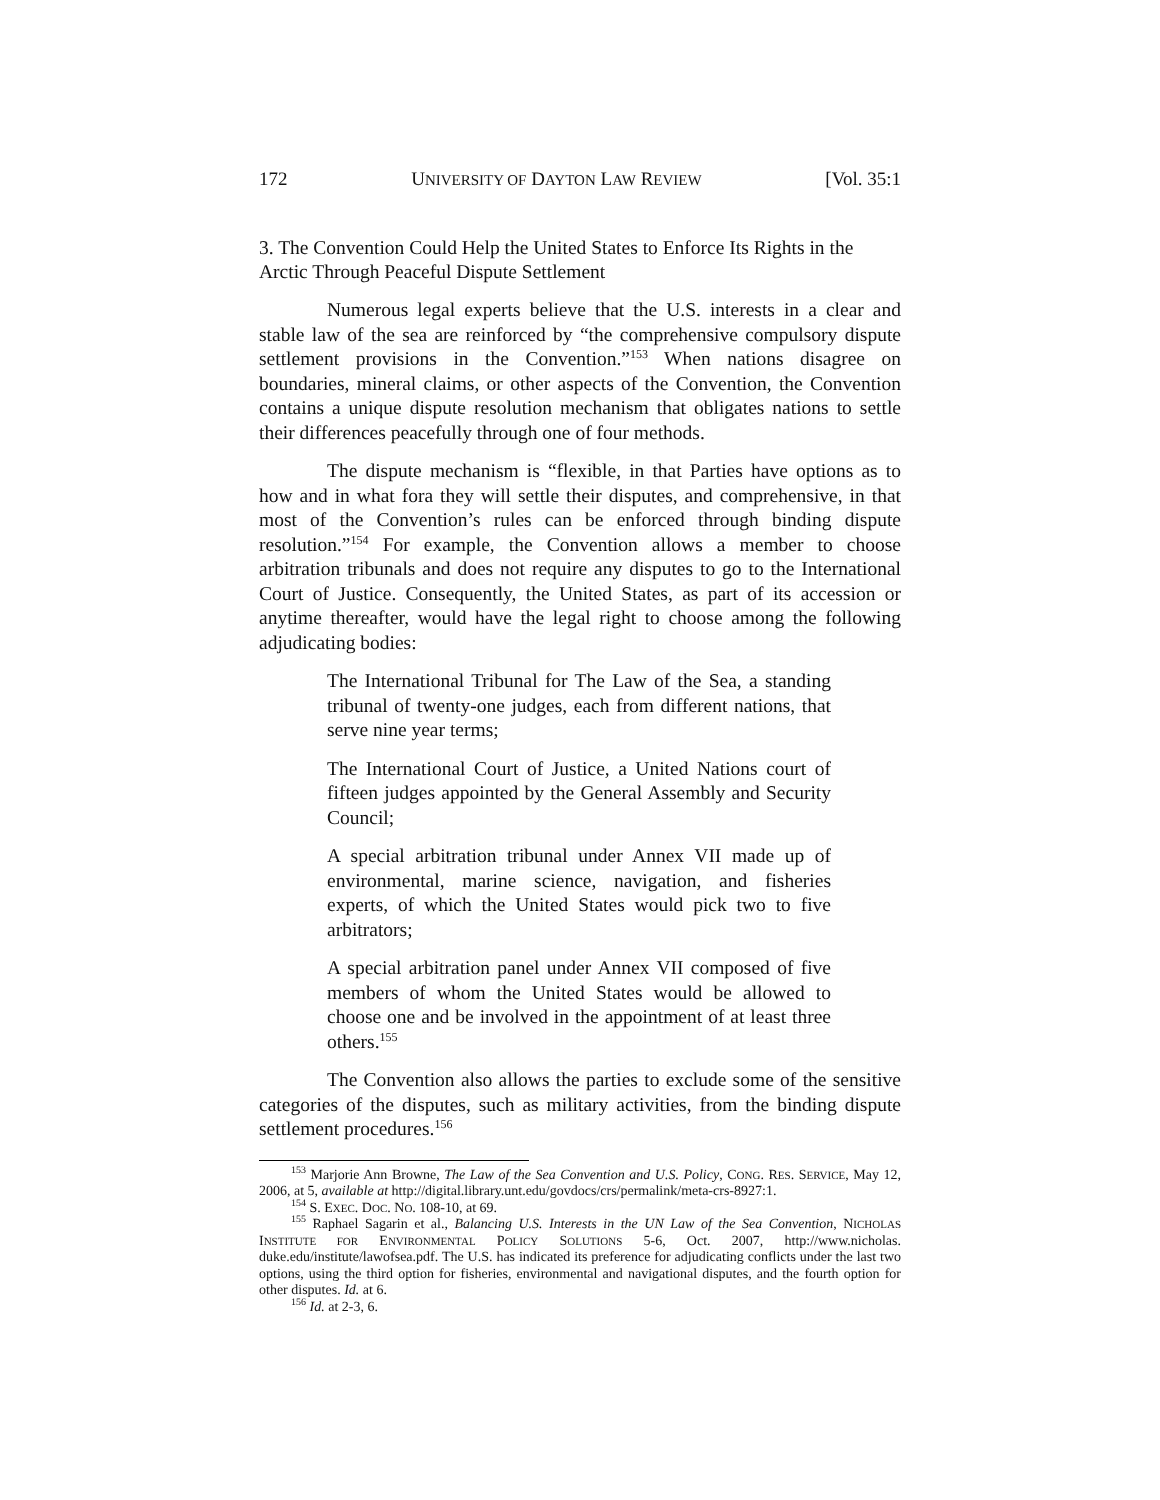172 UNIVERSITY OF DAYTON LAW REVIEW [Vol. 35:1
3. The Convention Could Help the United States to Enforce Its Rights in the Arctic Through Peaceful Dispute Settlement
Numerous legal experts believe that the U.S. interests in a clear and stable law of the sea are reinforced by “the comprehensive compulsory dispute settlement provisions in the Convention.”<sup>153</sup> When nations disagree on boundaries, mineral claims, or other aspects of the Convention, the Convention contains a unique dispute resolution mechanism that obligates nations to settle their differences peacefully through one of four methods.
The dispute mechanism is “flexible, in that Parties have options as to how and in what fora they will settle their disputes, and comprehensive, in that most of the Convention’s rules can be enforced through binding dispute resolution.”<sup>154</sup> For example, the Convention allows a member to choose arbitration tribunals and does not require any disputes to go to the International Court of Justice. Consequently, the United States, as part of its accession or anytime thereafter, would have the legal right to choose among the following adjudicating bodies:
The International Tribunal for The Law of the Sea, a standing tribunal of twenty-one judges, each from different nations, that serve nine year terms;
The International Court of Justice, a United Nations court of fifteen judges appointed by the General Assembly and Security Council;
A special arbitration tribunal under Annex VII made up of environmental, marine science, navigation, and fisheries experts, of which the United States would pick two to five arbitrators;
A special arbitration panel under Annex VII composed of five members of whom the United States would be allowed to choose one and be involved in the appointment of at least three others.<sup>155</sup>
The Convention also allows the parties to exclude some of the sensitive categories of the disputes, such as military activities, from the binding dispute settlement procedures.<sup>156</sup>
<sup>153</sup> Marjorie Ann Browne, The Law of the Sea Convention and U.S. Policy, CONG. RES. SERVICE, May 12, 2006, at 5, available at http://digital.library.unt.edu/govdocs/crs/permalink/meta-crs-8927:1.
<sup>154</sup> S. EXEC. DOC. NO. 108-10, at 69.
<sup>155</sup> Raphael Sagarin et al., Balancing U.S. Interests in the UN Law of the Sea Convention, NICHOLAS INSTITUTE FOR ENVIRONMENTAL POLICY SOLUTIONS 5-6, Oct. 2007, http://www.nicholas. duke.edu/institute/lawofsea.pdf. The U.S. has indicated its preference for adjudicating conflicts under the last two options, using the third option for fisheries, environmental and navigational disputes, and the fourth option for other disputes. Id. at 6.
<sup>156</sup> Id. at 2-3, 6.